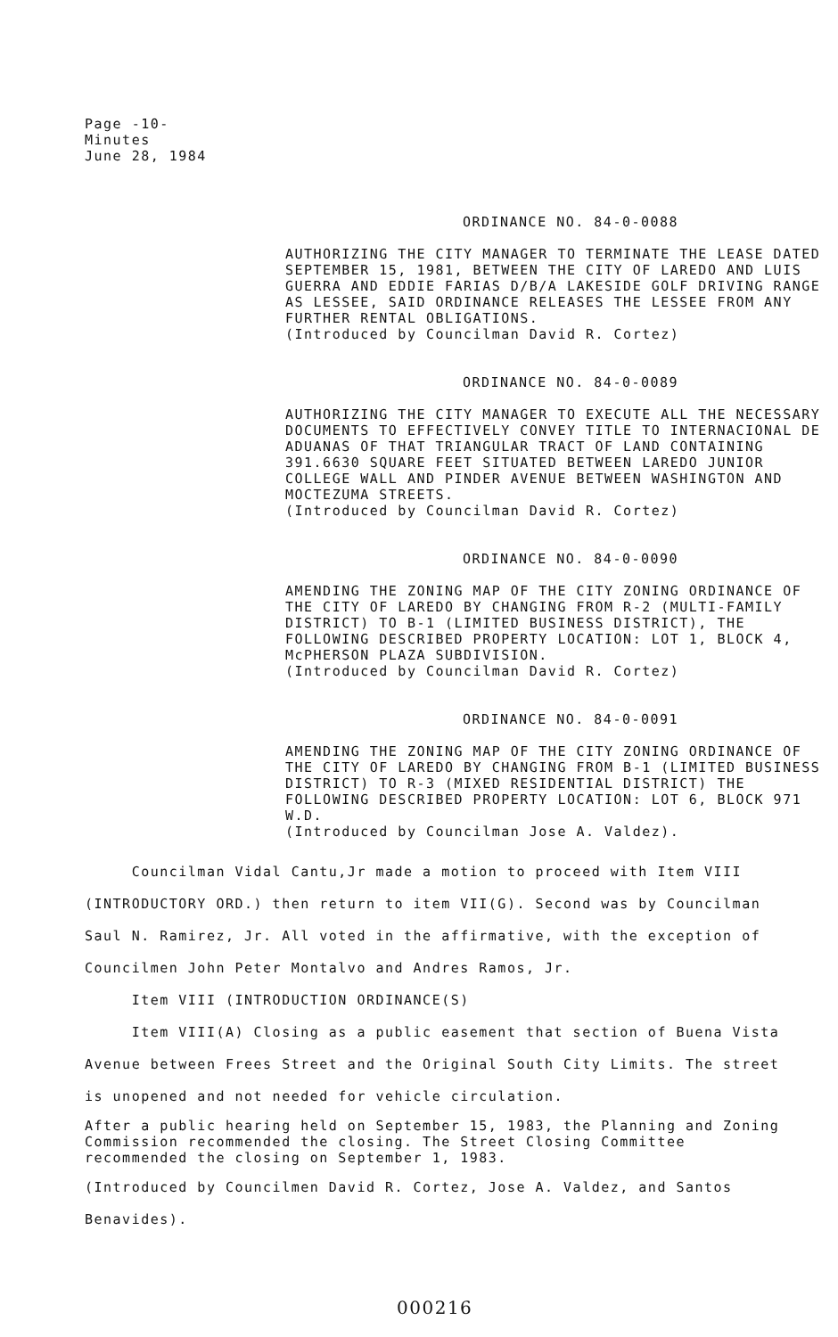Page -10-
Minutes
June 28, 1984
ORDINANCE NO. 84-0-0088
AUTHORIZING THE CITY MANAGER TO TERMINATE THE LEASE DATED SEPTEMBER 15, 1981, BETWEEN THE CITY OF LAREDO AND LUIS GUERRA AND EDDIE FARIAS D/B/A LAKESIDE GOLF DRIVING RANGE AS LESSEE, SAID ORDINANCE RELEASES THE LESSEE FROM ANY FURTHER RENTAL OBLIGATIONS.
(Introduced by Councilman David R. Cortez)
ORDINANCE NO. 84-0-0089
AUTHORIZING THE CITY MANAGER TO EXECUTE ALL THE NECESSARY DOCUMENTS TO EFFECTIVELY CONVEY TITLE TO INTERNACIONAL DE ADUANAS OF THAT TRIANGULAR TRACT OF LAND CONTAINING 391.6630 SQUARE FEET SITUATED BETWEEN LAREDO JUNIOR COLLEGE WALL AND PINDER AVENUE BETWEEN WASHINGTON AND MOCTEZUMA STREETS.
(Introduced by Councilman David R. Cortez)
ORDINANCE NO. 84-0-0090
AMENDING THE ZONING MAP OF THE CITY ZONING ORDINANCE OF THE CITY OF LAREDO BY CHANGING FROM R-2 (MULTI-FAMILY DISTRICT) TO B-1 (LIMITED BUSINESS DISTRICT), THE FOLLOWING DESCRIBED PROPERTY LOCATION: LOT 1, BLOCK 4, McPHERSON PLAZA SUBDIVISION.
(Introduced by Councilman David R. Cortez)
ORDINANCE NO. 84-0-0091
AMENDING THE ZONING MAP OF THE CITY ZONING ORDINANCE OF THE CITY OF LAREDO BY CHANGING FROM B-1 (LIMITED BUSINESS DISTRICT) TO R-3 (MIXED RESIDENTIAL DISTRICT) THE FOLLOWING DESCRIBED PROPERTY LOCATION: LOT 6, BLOCK 971 W.D.
(Introduced by Councilman Jose A. Valdez).
Councilman Vidal Cantu,Jr made a motion to proceed with Item VIII (INTRODUCTORY ORD.) then return to item VII(G). Second was by Councilman Saul N. Ramirez, Jr. All voted in the affirmative, with the exception of Councilmen John Peter Montalvo and Andres Ramos, Jr.
Item VIII (INTRODUCTION ORDINANCE(S)
Item VIII(A) Closing as a public easement that section of Buena Vista Avenue between Frees Street and the Original South City Limits. The street is unopened and not needed for vehicle circulation.
After a public hearing held on September 15, 1983, the Planning and Zoning Commission recommended the closing. The Street Closing Committee recommended the closing on September 1, 1983.
(Introduced by Councilmen David R. Cortez, Jose A. Valdez, and Santos Benavides).
000216